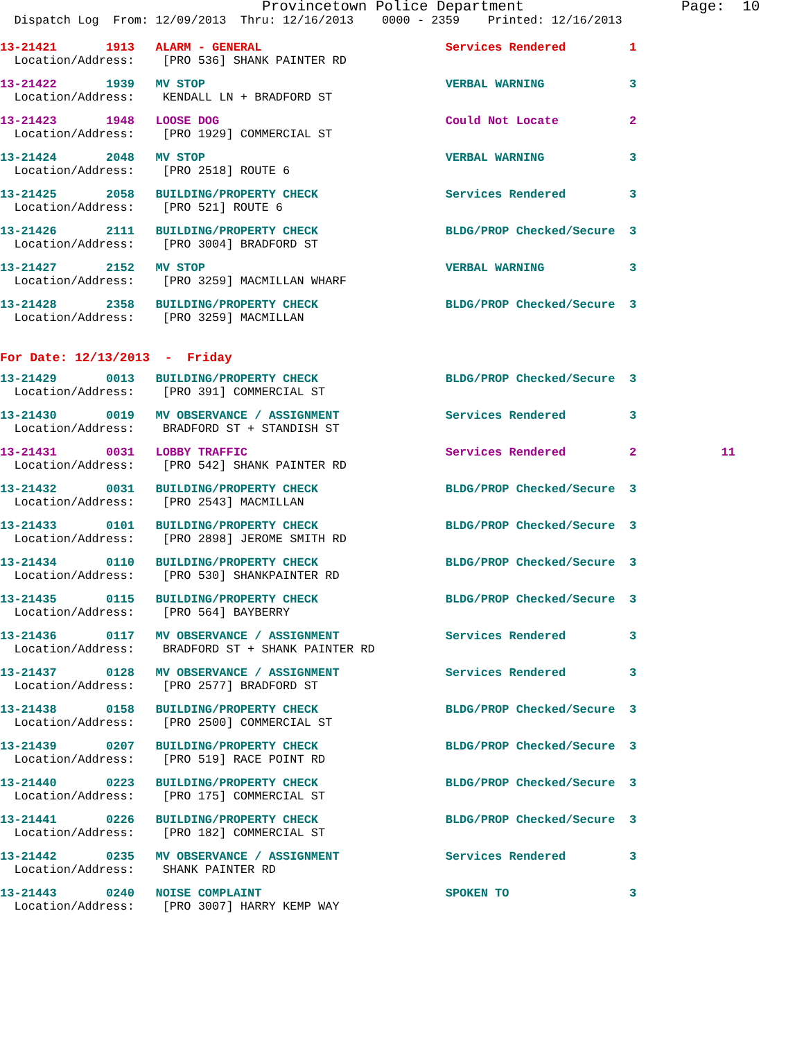Provincetown Police Department Page: 10
Dispatch Log From: 12/09/2013 Thru: 12/16/2013 0000 - 2359 Printed: 12/16/2013
13-21421 1913 ALARM - GENERAL Services Rendered 1
Location/Address: [PRO 536] SHANK PAINTER RD
13-21422 1939 MV STOP VERBAL WARNING 3
Location/Address: KENDALL LN + BRADFORD ST
13-21423 1948 LOOSE DOG Could Not Locate 2
Location/Address: [PRO 1929] COMMERCIAL ST
13-21424 2048 MV STOP VERBAL WARNING 3
Location/Address: [PRO 2518] ROUTE 6
13-21425 2058 BUILDING/PROPERTY CHECK Services Rendered 3
Location/Address: [PRO 521] ROUTE 6
13-21426 2111 BUILDING/PROPERTY CHECK BLDG/PROP Checked/Secure 3
Location/Address: [PRO 3004] BRADFORD ST
13-21427 2152 MV STOP VERBAL WARNING 3
Location/Address: [PRO 3259] MACMILLAN WHARF
13-21428 2358 BUILDING/PROPERTY CHECK BLDG/PROP Checked/Secure 3
Location/Address: [PRO 3259] MACMILLAN
For Date: 12/13/2013 - Friday
13-21429 0013 BUILDING/PROPERTY CHECK BLDG/PROP Checked/Secure 3
Location/Address: [PRO 391] COMMERCIAL ST
13-21430 0019 MV OBSERVANCE / ASSIGNMENT Services Rendered 3
Location/Address: BRADFORD ST + STANDISH ST
13-21431 0031 LOBBY TRAFFIC Services Rendered 2 11
Location/Address: [PRO 542] SHANK PAINTER RD
13-21432 0031 BUILDING/PROPERTY CHECK BLDG/PROP Checked/Secure 3
Location/Address: [PRO 2543] MACMILLAN
13-21433 0101 BUILDING/PROPERTY CHECK BLDG/PROP Checked/Secure 3
Location/Address: [PRO 2898] JEROME SMITH RD
13-21434 0110 BUILDING/PROPERTY CHECK BLDG/PROP Checked/Secure 3
Location/Address: [PRO 530] SHANKPAINTER RD
13-21435 0115 BUILDING/PROPERTY CHECK BLDG/PROP Checked/Secure 3
Location/Address: [PRO 564] BAYBERRY
13-21436 0117 MV OBSERVANCE / ASSIGNMENT Services Rendered 3
Location/Address: BRADFORD ST + SHANK PAINTER RD
13-21437 0128 MV OBSERVANCE / ASSIGNMENT Services Rendered 3
Location/Address: [PRO 2577] BRADFORD ST
13-21438 0158 BUILDING/PROPERTY CHECK BLDG/PROP Checked/Secure 3
Location/Address: [PRO 2500] COMMERCIAL ST
13-21439 0207 BUILDING/PROPERTY CHECK BLDG/PROP Checked/Secure 3
Location/Address: [PRO 519] RACE POINT RD
13-21440 0223 BUILDING/PROPERTY CHECK BLDG/PROP Checked/Secure 3
Location/Address: [PRO 175] COMMERCIAL ST
13-21441 0226 BUILDING/PROPERTY CHECK BLDG/PROP Checked/Secure 3
Location/Address: [PRO 182] COMMERCIAL ST
13-21442 0235 MV OBSERVANCE / ASSIGNMENT Services Rendered 3
Location/Address: SHANK PAINTER RD
13-21443 0240 NOISE COMPLAINT SPOKEN TO 3
Location/Address: [PRO 3007] HARRY KEMP WAY